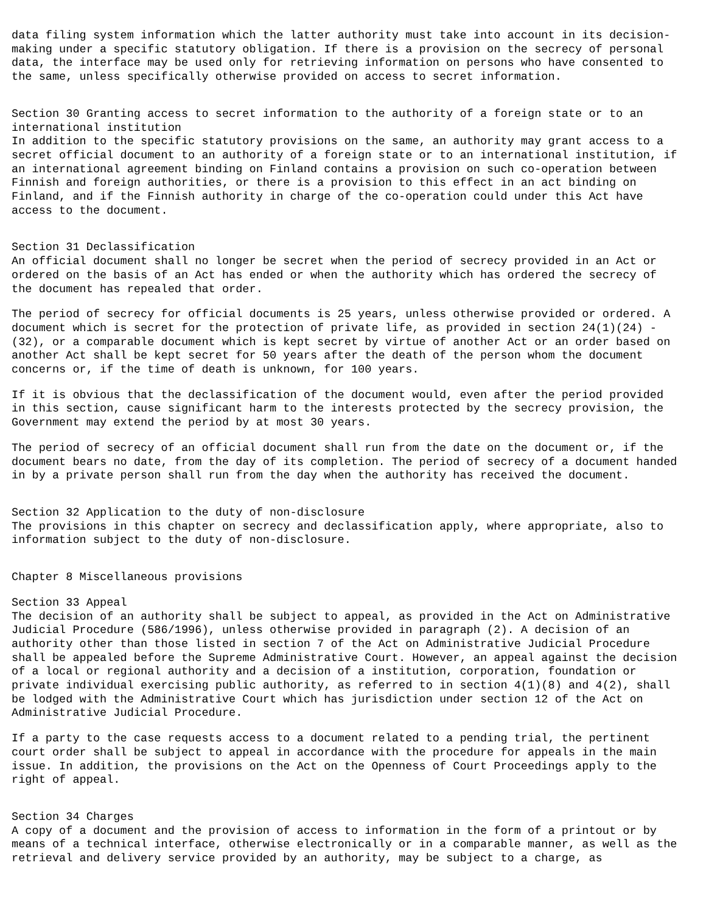data filing system information which the latter authority must take into account in its decision- making under a specific statutory obligation. If there is a provision on the secrecy of personal data, the interface may be used only for retrieving information on persons who have consented to the same, unless specifically otherwise provided on access to secret information.
Section 30 Granting access to secret information to the authority of a foreign state or to an international institution In addition to the specific statutory provisions on the same, an authority may grant access to a secret official document to an authority of a foreign state or to an international institution, if an international agreement binding on Finland contains a provision on such co-operation between Finnish and foreign authorities, or there is a provision to this effect in an act binding on Finland, and if the Finnish authority in charge of the co-operation could under this Act have access to the document.
Section 31 Declassification An official document shall no longer be secret when the period of secrecy provided in an Act or ordered on the basis of an Act has ended or when the authority which has ordered the secrecy of the document has repealed that order.
The period of secrecy for official documents is 25 years, unless otherwise provided or ordered. A document which is secret for the protection of private life, as provided in section 24(1)(24) - (32), or a comparable document which is kept secret by virtue of another Act or an order based on another Act shall be kept secret for 50 years after the death of the person whom the document concerns or, if the time of death is unknown, for 100 years.
If it is obvious that the declassification of the document would, even after the period provided in this section, cause significant harm to the interests protected by the secrecy provision, the Government may extend the period by at most 30 years.
The period of secrecy of an official document shall run from the date on the document or, if the document bears no date, from the day of its completion. The period of secrecy of a document handed in by a private person shall run from the day when the authority has received the document.
Section 32 Application to the duty of non-disclosure The provisions in this chapter on secrecy and declassification apply, where appropriate, also to information subject to the duty of non-disclosure.
Chapter 8 Miscellaneous provisions
Section 33 Appeal The decision of an authority shall be subject to appeal, as provided in the Act on Administrative Judicial Procedure (586/1996), unless otherwise provided in paragraph (2). A decision of an authority other than those listed in section 7 of the Act on Administrative Judicial Procedure shall be appealed before the Supreme Administrative Court. However, an appeal against the decision of a local or regional authority and a decision of a institution, corporation, foundation or private individual exercising public authority, as referred to in section 4(1)(8) and 4(2), shall be lodged with the Administrative Court which has jurisdiction under section 12 of the Act on Administrative Judicial Procedure.
If a party to the case requests access to a document related to a pending trial, the pertinent court order shall be subject to appeal in accordance with the procedure for appeals in the main issue. In addition, the provisions on the Act on the Openness of Court Proceedings apply to the right of appeal.
Section 34 Charges A copy of a document and the provision of access to information in the form of a printout or by means of a technical interface, otherwise electronically or in a comparable manner, as well as the retrieval and delivery service provided by an authority, may be subject to a charge, as